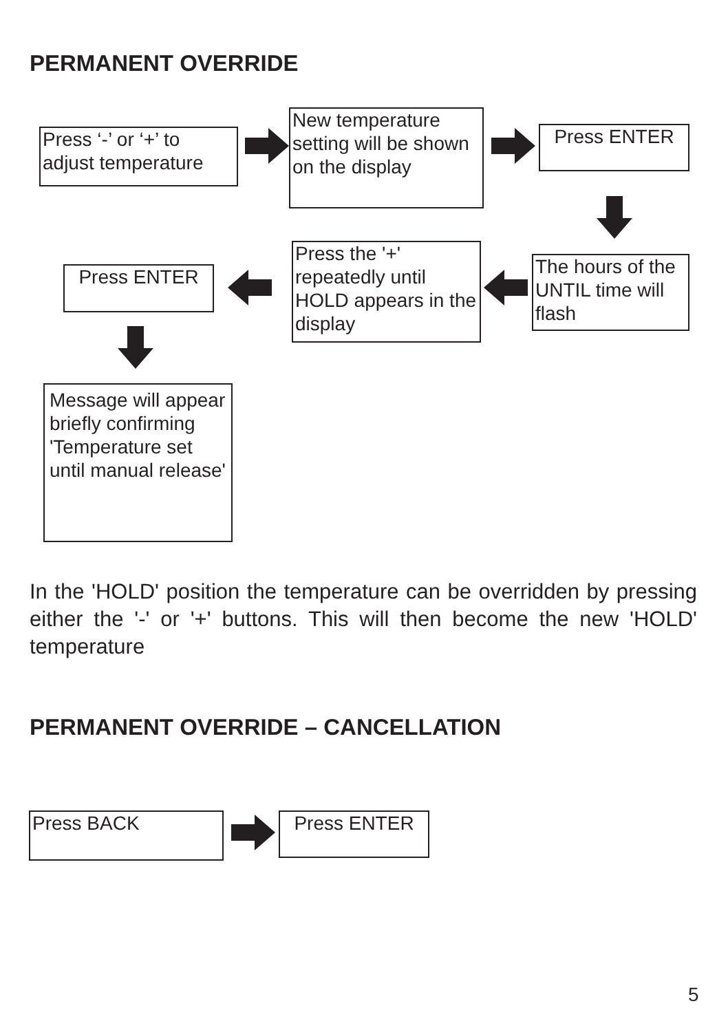PERMANENT OVERRIDE
Press ‘-’ or ‘+’ to adjust temperature
New temperature setting will be shown on the display
Press ENTER
Press ENTER
Press the '+' repeatedly until HOLD appears in the display
The hours of the UNTIL time will flash
Message will appear briefly confirming 'Temperature set until manual release'
In the 'HOLD' position the temperature can be overridden by pressing either the '-' or '+' buttons. This will then become the new 'HOLD' temperature
PERMANENT OVERRIDE – CANCELLATION
Press BACK Press ENTER
5